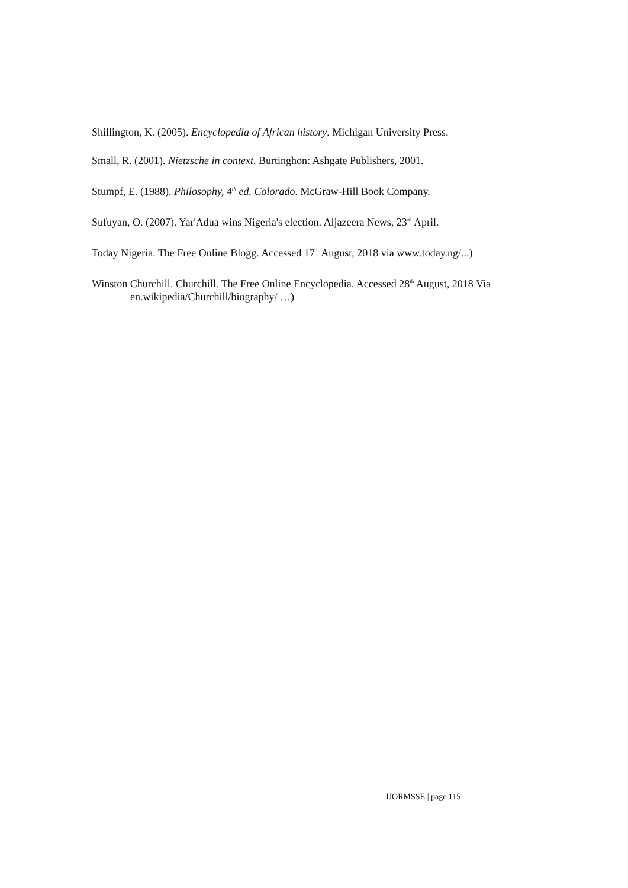Shillington, K. (2005). Encyclopedia of African history. Michigan University Press.
Small, R. (2001). Nietzsche in context. Burtinghon: Ashgate Publishers, 2001.
Stumpf, E. (1988). Philosophy, 4<sup>th</sup> ed. Colorado. McGraw-Hill Book Company.
Sufuyan, O. (2007). Yar'Adua wins Nigeria's election. Aljazeera News, 23<sup>rd</sup> April.
Today Nigeria. The Free Online Blogg. Accessed 17<sup>th</sup> August, 2018 via www.today.ng/...)
Winston Churchill. Churchill. The Free Online Encyclopedia. Accessed 28<sup>th</sup> August, 2018 Via en.wikipedia/Churchill/biography/ …)
IJORMSSE | page 115